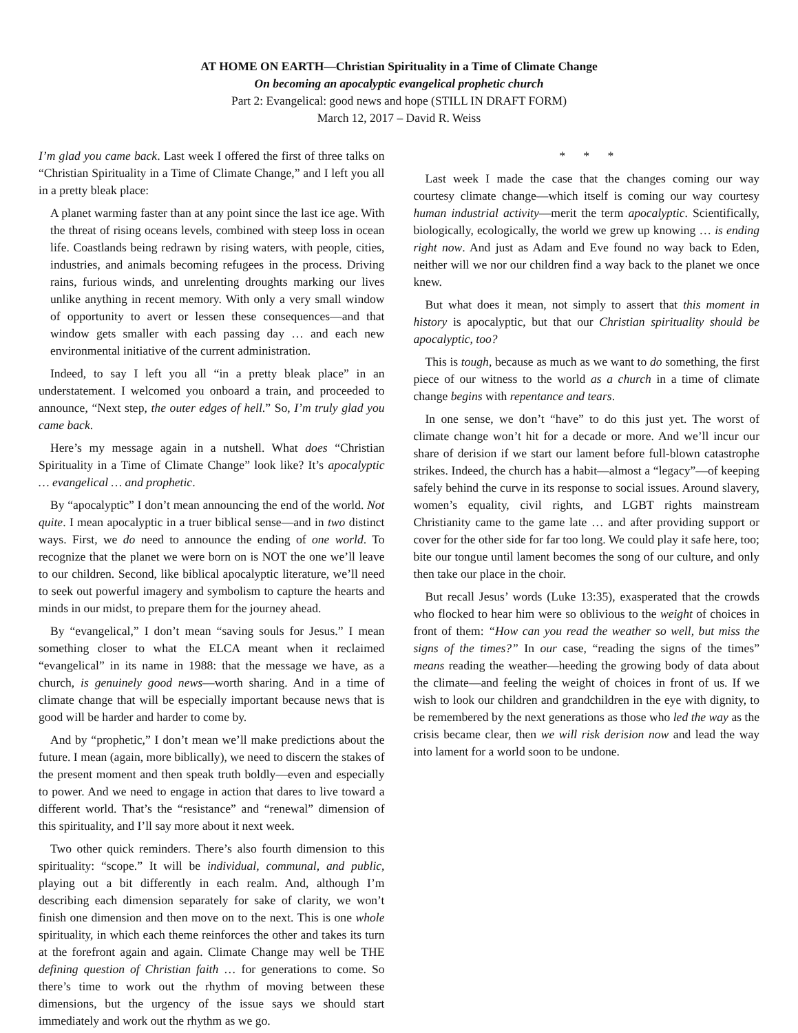AT HOME ON EARTH—Christian Spirituality in a Time of Climate Change
On becoming an apocalyptic evangelical prophetic church
Part 2: Evangelical: good news and hope (STILL IN DRAFT FORM)
March 12, 2017 – David R. Weiss
I’m glad you came back. Last week I offered the first of three talks on “Christian Spirituality in a Time of Climate Change,” and I left you all in a pretty bleak place:
A planet warming faster than at any point since the last ice age. With the threat of rising oceans levels, combined with steep loss in ocean life. Coastlands being redrawn by rising waters, with people, cities, industries, and animals becoming refugees in the process. Driving rains, furious winds, and unrelenting droughts marking our lives unlike anything in recent memory. With only a very small window of opportunity to avert or lessen these consequences—and that window gets smaller with each passing day … and each new environmental initiative of the current administration.
Indeed, to say I left you all “in a pretty bleak place” in an understatement. I welcomed you onboard a train, and proceeded to announce, “Next step, the outer edges of hell.” So, I’m truly glad you came back.
Here’s my message again in a nutshell. What does “Christian Spirituality in a Time of Climate Change” look like? It’s apocalyptic … evangelical … and prophetic.
By “apocalyptic” I don’t mean announcing the end of the world. Not quite. I mean apocalyptic in a truer biblical sense—and in two distinct ways. First, we do need to announce the ending of one world. To recognize that the planet we were born on is NOT the one we’ll leave to our children. Second, like biblical apocalyptic literature, we’ll need to seek out powerful imagery and symbolism to capture the hearts and minds in our midst, to prepare them for the journey ahead.
By “evangelical,” I don’t mean “saving souls for Jesus.” I mean something closer to what the ELCA meant when it reclaimed “evangelical” in its name in 1988: that the message we have, as a church, is genuinely good news—worth sharing. And in a time of climate change that will be especially important because news that is good will be harder and harder to come by.
And by “prophetic,” I don’t mean we’ll make predictions about the future. I mean (again, more biblically), we need to discern the stakes of the present moment and then speak truth boldly—even and especially to power. And we need to engage in action that dares to live toward a different world. That’s the “resistance” and “renewal” dimension of this spirituality, and I’ll say more about it next week.
Two other quick reminders. There’s also fourth dimension to this spirituality: “scope.” It will be individual, communal, and public, playing out a bit differently in each realm. And, although I’m describing each dimension separately for sake of clarity, we won’t finish one dimension and then move on to the next. This is one whole spirituality, in which each theme reinforces the other and takes its turn at the forefront again and again. Climate Change may well be THE defining question of Christian faith … for generations to come. So there’s time to work out the rhythm of moving between these dimensions, but the urgency of the issue says we should start immediately and work out the rhythm as we go.
* * *
Last week I made the case that the changes coming our way courtesy climate change—which itself is coming our way courtesy human industrial activity—merit the term apocalyptic. Scientifically, biologically, ecologically, the world we grew up knowing … is ending right now. And just as Adam and Eve found no way back to Eden, neither will we nor our children find a way back to the planet we once knew.
But what does it mean, not simply to assert that this moment in history is apocalyptic, but that our Christian spirituality should be apocalyptic, too?
This is tough, because as much as we want to do something, the first piece of our witness to the world as a church in a time of climate change begins with repentance and tears.
In one sense, we don’t “have” to do this just yet. The worst of climate change won’t hit for a decade or more. And we’ll incur our share of derision if we start our lament before full-blown catastrophe strikes. Indeed, the church has a habit—almost a “legacy”—of keeping safely behind the curve in its response to social issues. Around slavery, women’s equality, civil rights, and LGBT rights mainstream Christianity came to the game late … and after providing support or cover for the other side for far too long. We could play it safe here, too; bite our tongue until lament becomes the song of our culture, and only then take our place in the choir.
But recall Jesus’ words (Luke 13:35), exasperated that the crowds who flocked to hear him were so oblivious to the weight of choices in front of them: “How can you read the weather so well, but miss the signs of the times?” In our case, “reading the signs of the times” means reading the weather—heeding the growing body of data about the climate—and feeling the weight of choices in front of us. If we wish to look our children and grandchildren in the eye with dignity, to be remembered by the next generations as those who led the way as the crisis became clear, then we will risk derision now and lead the way into lament for a world soon to be undone.